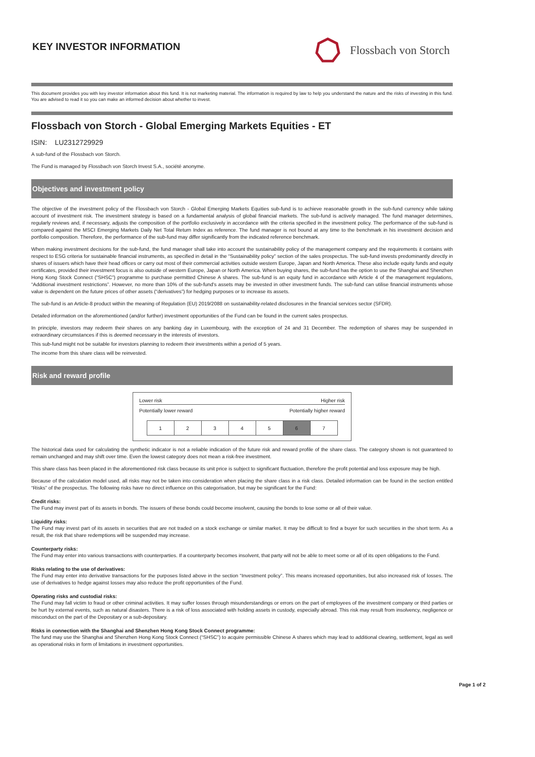KEY INVESTOR INFORMATION
Flossbach von Storch
This document provides you with key investor information about this fund. It is not marketing material. The information is required by law to help you understand the nature and the risks of investing in this fund. You are advised to read it so you can make an informed decision about whether to invest.
Flossbach von Storch - Global Emerging Markets Equities - ET
ISIN: LU2312729929
A sub-fund of the Flossbach von Storch.
The Fund is managed by Flossbach von Storch Invest S.A., société anonyme.
Objectives and investment policy
The objective of the investment policy of the Flossbach von Storch - Global Emerging Markets Equities sub-fund is to achieve reasonable growth in the sub-fund currency while taking account of investment risk. The investment strategy is based on a fundamental analysis of global financial markets. The sub-fund is actively managed. The fund manager determines, regularly reviews and, if necessary, adjusts the composition of the portfolio exclusively in accordance with the criteria specified in the investment policy. The performance of the sub-fund is compared against the MSCI Emerging Markets Daily Net Total Return Index as reference. The fund manager is not bound at any time to the benchmark in his investment decision and portfolio composition. Therefore, the performance of the sub-fund may differ significantly from the indicated reference benchmark.
When making investment decisions for the sub-fund, the fund manager shall take into account the sustainability policy of the management company and the requirements it contains with respect to ESG criteria for sustainable financial instruments, as specified in detail in the “Sustainability policy” section of the sales prospectus. The sub-fund invests predominantly directly in shares of issuers which have their head offices or carry out most of their commercial activities outside western Europe, Japan and North America. These also include equity funds and equity certificates, provided their investment focus is also outside of western Europe, Japan or North America. When buying shares, the sub-fund has the option to use the Shanghai and Shenzhen Hong Kong Stock Connect (“SHSC”) programme to purchase permitted Chinese A shares. The sub-fund is an equity fund in accordance with Article 4 of the management regulations, “Additional investment restrictions”. However, no more than 10% of the sub-fund's assets may be invested in other investment funds. The sub-fund can utilise financial instruments whose value is dependent on the future prices of other assets (“derivatives”) for hedging purposes or to increase its assets.
The sub-fund is an Article-8 product within the meaning of Regulation (EU) 2019/2088 on sustainability-related disclosures in the financial services sector (SFDR).
Detailed information on the aforementioned (and/or further) investment opportunities of the Fund can be found in the current sales prospectus.
In principle, investors may redeem their shares on any banking day in Luxembourg, with the exception of 24 and 31 December. The redemption of shares may be suspended in extraordinary circumstances if this is deemed necessary in the interests of investors.
This sub-fund might not be suitable for investors planning to redeem their investments within a period of 5 years.
The income from this share class will be reinvested.
Risk and reward profile
Lower risk Higher risk
Potentially lower reward Potentially higher reward
| 1 | 2 | 3 | 4 | 5 | 6 | 7 |
The historical data used for calculating the synthetic indicator is not a reliable indication of the future risk and reward profile of the share class. The category shown is not guaranteed to remain unchanged and may shift over time. Even the lowest category does not mean a risk-free investment.
This share class has been placed in the aforementioned risk class because its unit price is subject to significant fluctuation, therefore the profit potential and loss exposure may be high.
Because of the calculation model used, all risks may not be taken into consideration when placing the share class in a risk class. Detailed information can be found in the section entitled “Risks” of the prospectus. The following risks have no direct influence on this categorisation, but may be significant for the Fund:
Credit risks:
The Fund may invest part of its assets in bonds. The issuers of these bonds could become insolvent, causing the bonds to lose some or all of their value.
Liquidity risks:
The Fund may invest part of its assets in securities that are not traded on a stock exchange or similar market. It may be difficult to find a buyer for such securities in the short term. As a result, the risk that share redemptions will be suspended may increase.
Counterparty risks:
The Fund may enter into various transactions with counterparties. If a counterparty becomes insolvent, that party will not be able to meet some or all of its open obligations to the Fund.
Risks relating to the use of derivatives:
The Fund may enter into derivative transactions for the purposes listed above in the section “Investment policy”. This means increased opportunities, but also increased risk of losses. The use of derivatives to hedge against losses may also reduce the profit opportunities of the Fund.
Operating risks and custodial risks:
The Fund may fall victim to fraud or other criminal activities. It may suffer losses through misunderstandings or errors on the part of employees of the investment company or third parties or be hurt by external events, such as natural disasters. There is a risk of loss associated with holding assets in custody, especially abroad. This risk may result from insolvency, negligence or misconduct on the part of the Depositary or a sub-depositary.
Risks in connection with the Shanghai and Shenzhen Hong Kong Stock Connect programme:
The fund may use the Shanghai and Shenzhen Hong Kong Stock Connect (“SHSC”) to acquire permissible Chinese A shares which may lead to additional clearing, settlement, legal as well as operational risks in form of limitations in investment opportunities.
Page 1 of 2